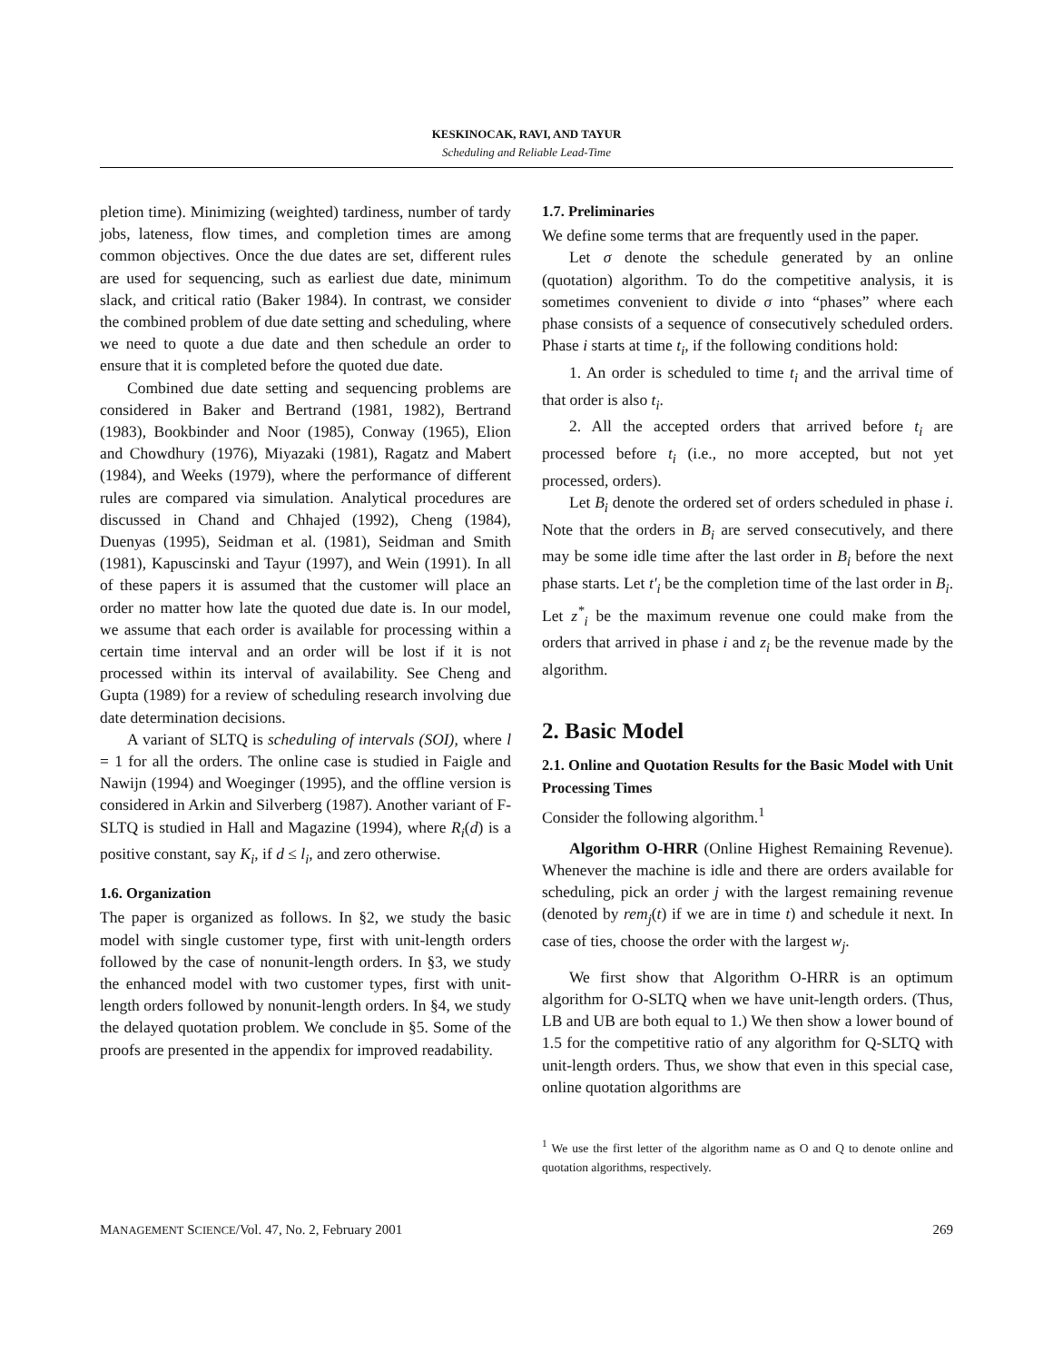KESKINOCAK, RAVI, AND TAYUR
Scheduling and Reliable Lead-Time
pletion time). Minimizing (weighted) tardiness, number of tardy jobs, lateness, flow times, and completion times are among common objectives. Once the due dates are set, different rules are used for sequencing, such as earliest due date, minimum slack, and critical ratio (Baker 1984). In contrast, we consider the combined problem of due date setting and scheduling, where we need to quote a due date and then schedule an order to ensure that it is completed before the quoted due date.
Combined due date setting and sequencing problems are considered in Baker and Bertrand (1981, 1982), Bertrand (1983), Bookbinder and Noor (1985), Conway (1965), Elion and Chowdhury (1976), Miyazaki (1981), Ragatz and Mabert (1984), and Weeks (1979), where the performance of different rules are compared via simulation. Analytical procedures are discussed in Chand and Chhajed (1992), Cheng (1984), Duenyas (1995), Seidman et al. (1981), Seidman and Smith (1981), Kapuscinski and Tayur (1997), and Wein (1991). In all of these papers it is assumed that the customer will place an order no matter how late the quoted due date is. In our model, we assume that each order is available for processing within a certain time interval and an order will be lost if it is not processed within its interval of availability. See Cheng and Gupta (1989) for a review of scheduling research involving due date determination decisions.
A variant of SLTQ is scheduling of intervals (SOI), where l = 1 for all the orders. The online case is studied in Faigle and Nawijn (1994) and Woeginger (1995), and the offline version is considered in Arkin and Silverberg (1987). Another variant of F-SLTQ is studied in Hall and Magazine (1994), where R<sub>i</sub>(d) is a positive constant, say K<sub>i</sub>, if d ≤ l<sub>i</sub>, and zero otherwise.
1.6. Organization
The paper is organized as follows. In §2, we study the basic model with single customer type, first with unit-length orders followed by the case of nonunit-length orders. In §3, we study the enhanced model with two customer types, first with unit-length orders followed by nonunit-length orders. In §4, we study the delayed quotation problem. We conclude in §5. Some of the proofs are presented in the appendix for improved readability.
1.7. Preliminaries
We define some terms that are frequently used in the paper.
Let σ denote the schedule generated by an online (quotation) algorithm. To do the competitive analysis, it is sometimes convenient to divide σ into “phases” where each phase consists of a sequence of consecutively scheduled orders. Phase i starts at time t<sub>i</sub>, if the following conditions hold:
1. An order is scheduled to time t<sub>i</sub> and the arrival time of that order is also t<sub>i</sub>.
2. All the accepted orders that arrived before t<sub>i</sub> are processed before t<sub>i</sub> (i.e., no more accepted, but not yet processed, orders).
Let B<sub>i</sub> denote the ordered set of orders scheduled in phase i. Note that the orders in B<sub>i</sub> are served consecutively, and there may be some idle time after the last order in B<sub>i</sub> before the next phase starts. Let t′<sub>i</sub> be the completion time of the last order in B<sub>i</sub>. Let z<sup>*</sup><sub>i</sub> be the maximum revenue one could make from the orders that arrived in phase i and z<sub>i</sub> be the revenue made by the algorithm.
2. Basic Model
2.1. Online and Quotation Results for the Basic Model with Unit Processing Times
Consider the following algorithm.<sup>1</sup>
Algorithm O-HRR (Online Highest Remaining Revenue). Whenever the machine is idle and there are orders available for scheduling, pick an order j with the largest remaining revenue (denoted by rem<sub>j</sub>(t) if we are in time t) and schedule it next. In case of ties, choose the order with the largest w<sub>j</sub>.
We first show that Algorithm O-HRR is an optimum algorithm for O-SLTQ when we have unit-length orders. (Thus, LB and UB are both equal to 1.) We then show a lower bound of 1.5 for the competitive ratio of any algorithm for Q-SLTQ with unit-length orders. Thus, we show that even in this special case, online quotation algorithms are
<sup>1</sup> We use the first letter of the algorithm name as O and Q to denote online and quotation algorithms, respectively.
MANAGEMENT SCIENCE/Vol. 47, No. 2, February 2001 269